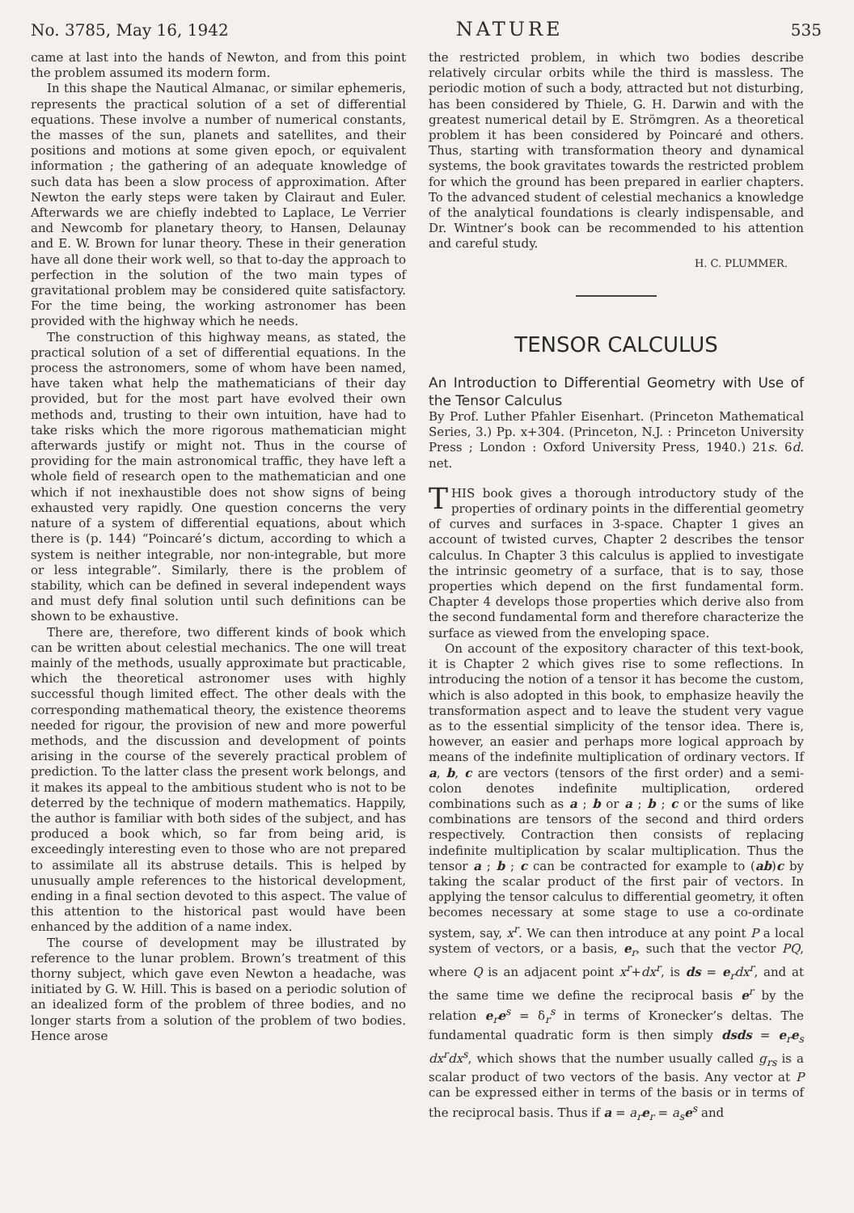No. 3785, May 16, 1942 NATURE 535
came at last into the hands of Newton, and from this point the problem assumed its modern form.
In this shape the Nautical Almanac, or similar ephemeris, represents the practical solution of a set of differential equations. These involve a number of numerical constants, the masses of the sun, planets and satellites, and their positions and motions at some given epoch, or equivalent information ; the gathering of an adequate knowledge of such data has been a slow process of approximation. After Newton the early steps were taken by Clairaut and Euler. Afterwards we are chiefly indebted to Laplace, Le Verrier and Newcomb for planetary theory, to Hansen, Delaunay and E. W. Brown for lunar theory. These in their generation have all done their work well, so that to-day the approach to perfection in the solution of the two main types of gravitational problem may be considered quite satisfactory. For the time being, the working astronomer has been provided with the highway which he needs.
The construction of this highway means, as stated, the practical solution of a set of differential equations. In the process the astronomers, some of whom have been named, have taken what help the mathematicians of their day provided, but for the most part have evolved their own methods and, trusting to their own intuition, have had to take risks which the more rigorous mathematician might afterwards justify or might not. Thus in the course of providing for the main astronomical traffic, they have left a whole field of research open to the mathematician and one which if not inexhaustible does not show signs of being exhausted very rapidly. One question concerns the very nature of a system of differential equations, about which there is (p. 144) “Poincaré’s dictum, according to which a system is neither integrable, nor non-integrable, but more or less integrable”. Similarly, there is the problem of stability, which can be defined in several independent ways and must defy final solution until such definitions can be shown to be exhaustive.
There are, therefore, two different kinds of book which can be written about celestial mechanics. The one will treat mainly of the methods, usually approximate but practicable, which the theoretical astronomer uses with highly successful though limited effect. The other deals with the corresponding mathematical theory, the existence theorems needed for rigour, the provision of new and more powerful methods, and the discussion and development of points arising in the course of the severely practical problem of prediction. To the latter class the present work belongs, and it makes its appeal to the ambitious student who is not to be deterred by the technique of modern mathematics. Happily, the author is familiar with both sides of the subject, and has produced a book which, so far from being arid, is exceedingly interesting even to those who are not prepared to assimilate all its abstruse details. This is helped by unusually ample references to the historical development, ending in a final section devoted to this aspect. The value of this attention to the historical past would have been enhanced by the addition of a name index.
The course of development may be illustrated by reference to the lunar problem. Brown’s treatment of this thorny subject, which gave even Newton a headache, was initiated by G. W. Hill. This is based on a periodic solution of an idealized form of the problem of three bodies, and no longer starts from a solution of the problem of two bodies. Hence arose
the restricted problem, in which two bodies describe relatively circular orbits while the third is massless. The periodic motion of such a body, attracted but not disturbing, has been considered by Thiele, G. H. Darwin and with the greatest numerical detail by E. Strömgren. As a theoretical problem it has been considered by Poincaré and others. Thus, starting with transformation theory and dynamical systems, the book gravitates towards the restricted problem for which the ground has been prepared in earlier chapters. To the advanced student of celestial mechanics a knowledge of the analytical foundations is clearly indispensable, and Dr. Wintner’s book can be recommended to his attention and careful study.
H. C. PLUMMER.
TENSOR CALCULUS
An Introduction to Differential Geometry with Use of the Tensor Calculus
By Prof. Luther Pfahler Eisenhart. (Princeton Mathematical Series, 3.) Pp. x+304. (Princeton, N.J. : Princeton University Press ; London : Oxford University Press, 1940.) 21s. 6d. net.
THIS book gives a thorough introductory study of the properties of ordinary points in the differential geometry of curves and surfaces in 3-space. Chapter 1 gives an account of twisted curves, Chapter 2 describes the tensor calculus. In Chapter 3 this calculus is applied to investigate the intrinsic geometry of a surface, that is to say, those properties which depend on the first fundamental form. Chapter 4 develops those properties which derive also from the second fundamental form and therefore characterize the surface as viewed from the enveloping space.
On account of the expository character of this text-book, it is Chapter 2 which gives rise to some reflections. In introducing the notion of a tensor it has become the custom, which is also adopted in this book, to emphasize heavily the transformation aspect and to leave the student very vague as to the essential simplicity of the tensor idea. There is, however, an easier and perhaps more logical approach by means of the indefinite multiplication of ordinary vectors. If a, b, c are vectors (tensors of the first order) and a semi-colon denotes indefinite multiplication, ordered combinations such as a ; b or a ; b ; c or the sums of like combinations are tensors of the second and third orders respectively. Contraction then consists of replacing indefinite multiplication by scalar multiplication. Thus the tensor a ; b ; c can be contracted for example to (ab)c by taking the scalar product of the first pair of vectors. In applying the tensor calculus to differential geometry, it often becomes necessary at some stage to use a co-ordinate system, say, x<sup>r</sup>. We can then introduce at any point P a local system of vectors, or a basis, e<sub>r</sub>, such that the vector PQ, where Q is an adjacent point x<sup>r</sup>+dx<sup>r</sup>, is ds = e<sub>r</sub>dx<sup>r</sup>, and at the same time we define the reciprocal basis e<sup>r</sup> by the relation e<sub>r</sub>e<sup>s</sup> = δ<sub>r</sub><sup>s</sup> in terms of Kronecker’s deltas. The fundamental quadratic form is then simply dsds = e<sub>r</sub>e<sub>s</sub> dx<sup>r</sup>dx<sup>s</sup>, which shows that the number usually called g<sub>rs</sub> is a scalar product of two vectors of the basis. Any vector at P can be expressed either in terms of the basis or in terms of the reciprocal basis. Thus if a = a<sub>r</sub> e<sub>r</sub> = a<sub>s</sub> e<sup>s</sup> and